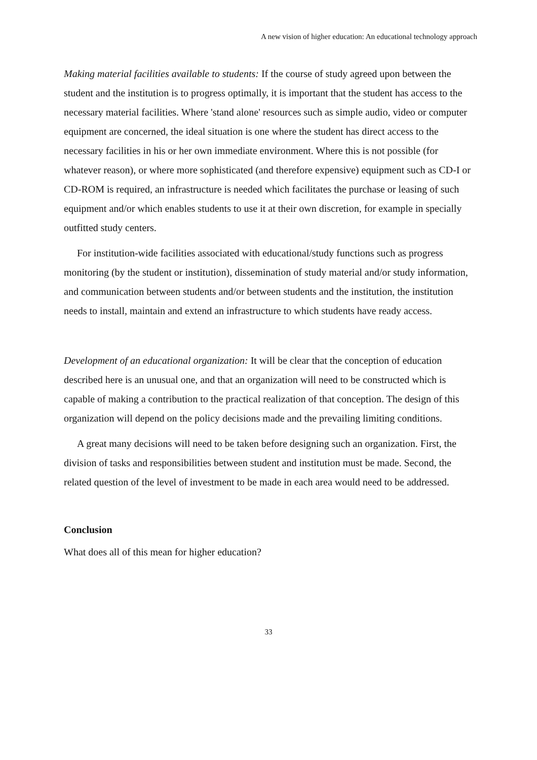A new vision of higher education: An educational technology approach
Making material facilities available to students: If the course of study agreed upon between the student and the institution is to progress optimally, it is important that the student has access to the necessary material facilities. Where 'stand alone' resources such as simple audio, video or computer equipment are concerned, the ideal situation is one where the student has direct access to the necessary facilities in his or her own immediate environment. Where this is not possible (for whatever reason), or where more sophisticated (and therefore expensive) equipment such as CD-I or CD-ROM is required, an infrastructure is needed which facilitates the purchase or leasing of such equipment and/or which enables students to use it at their own discretion, for example in specially outfitted study centers.
For institution-wide facilities associated with educational/study functions such as progress monitoring (by the student or institution), dissemination of study material and/or study information, and communication between students and/or between students and the institution, the institution needs to install, maintain and extend an infrastructure to which students have ready access.
Development of an educational organization: It will be clear that the conception of education described here is an unusual one, and that an organization will need to be constructed which is capable of making a contribution to the practical realization of that conception. The design of this organization will depend on the policy decisions made and the prevailing limiting conditions.
A great many decisions will need to be taken before designing such an organization. First, the division of tasks and responsibilities between student and institution must be made. Second, the related question of the level of investment to be made in each area would need to be addressed.
Conclusion
What does all of this mean for higher education?
33